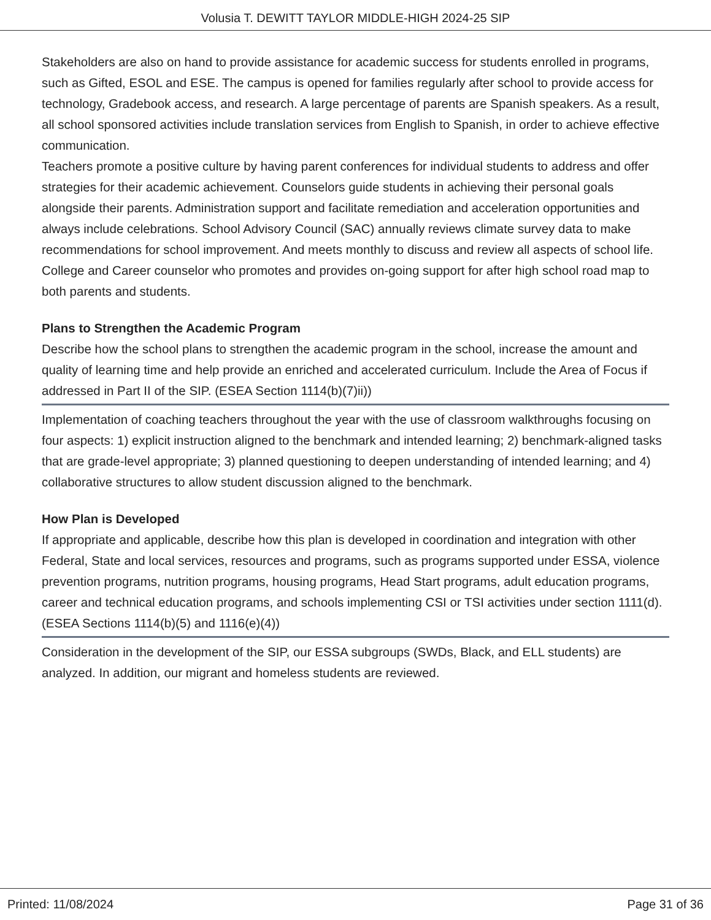Volusia T. DEWITT TAYLOR MIDDLE-HIGH 2024-25 SIP
Stakeholders are also on hand to provide assistance for academic success for students enrolled in programs, such as Gifted, ESOL and ESE. The campus is opened for families regularly after school to provide access for technology, Gradebook access, and research. A large percentage of parents are Spanish speakers. As a result, all school sponsored activities include translation services from English to Spanish, in order to achieve effective communication.
Teachers promote a positive culture by having parent conferences for individual students to address and offer strategies for their academic achievement. Counselors guide students in achieving their personal goals alongside their parents. Administration support and facilitate remediation and acceleration opportunities and always include celebrations. School Advisory Council (SAC) annually reviews climate survey data to make recommendations for school improvement. And meets monthly to discuss and review all aspects of school life. College and Career counselor who promotes and provides on-going support for after high school road map to both parents and students.
Plans to Strengthen the Academic Program
Describe how the school plans to strengthen the academic program in the school, increase the amount and quality of learning time and help provide an enriched and accelerated curriculum. Include the Area of Focus if addressed in Part II of the SIP. (ESEA Section 1114(b)(7)ii))
Implementation of coaching teachers throughout the year with the use of classroom walkthroughs focusing on four aspects: 1) explicit instruction aligned to the benchmark and intended learning; 2) benchmark-aligned tasks that are grade-level appropriate; 3) planned questioning to deepen understanding of intended learning; and 4) collaborative structures to allow student discussion aligned to the benchmark.
How Plan is Developed
If appropriate and applicable, describe how this plan is developed in coordination and integration with other Federal, State and local services, resources and programs, such as programs supported under ESSA, violence prevention programs, nutrition programs, housing programs, Head Start programs, adult education programs, career and technical education programs, and schools implementing CSI or TSI activities under section 1111(d). (ESEA Sections 1114(b)(5) and 1116(e)(4))
Consideration in the development of the SIP, our ESSA subgroups (SWDs, Black, and ELL students) are analyzed. In addition, our migrant and homeless students are reviewed.
Printed: 11/08/2024 Page 31 of 36